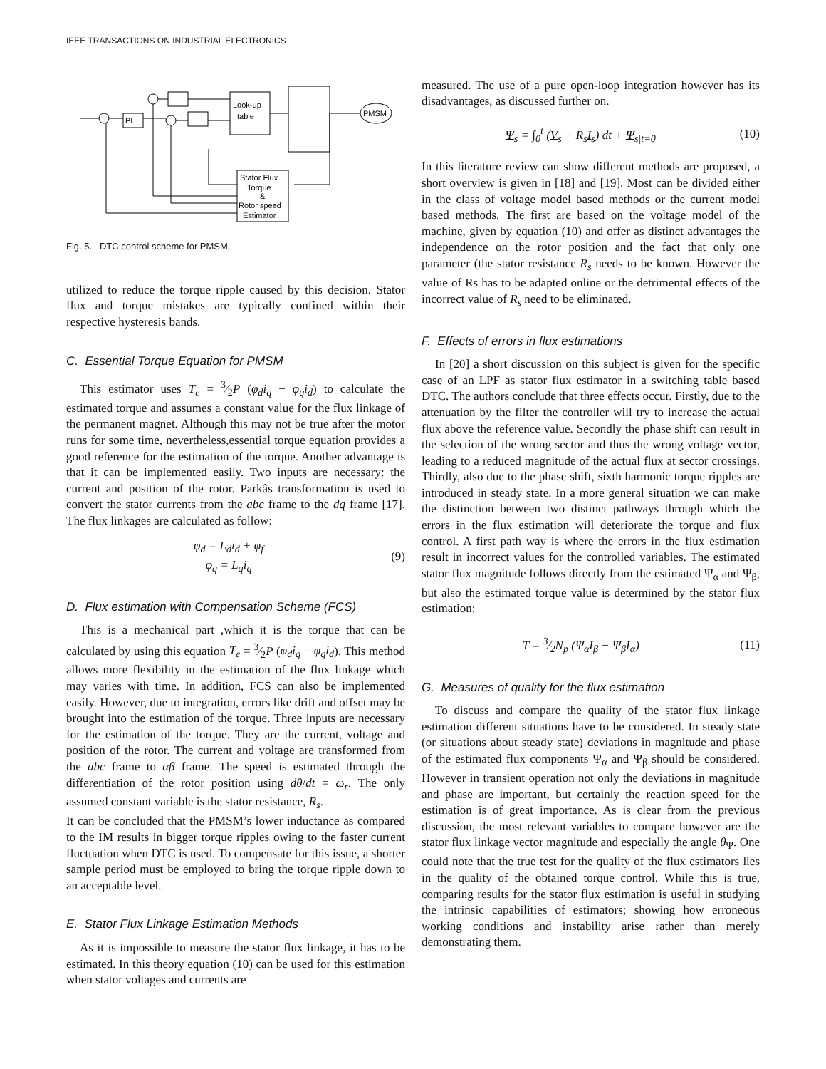IEEE TRANSACTIONS ON INDUSTRIAL ELECTRONICS
PI
Look-up
table
PMSM
Stator Flux
Torque
&
Rotor speed
Estimator
Fig. 5. DTC control scheme for PMSM.
utilized to reduce the torque ripple caused by this decision. Stator flux and torque mistakes are typically confined within their respective hysteresis bands.
C. Essential Torque Equation for PMSM
This estimator uses T<sub>e</sub> = 3⁄2P (φ<sub>d</sub>i<sub>q</sub> − φ<sub>q</sub>i<sub>d</sub>) to calculate the estimated torque and assumes a constant value for the flux linkage of the permanent magnet. Although this may not be true after the motor runs for some time, nevertheless,essential torque equation provides a good reference for the estimation of the torque. Another advantage is that it can be implemented easily. Two inputs are necessary: the current and position of the rotor. Parkâs transformation is used to convert the stator currents from the abc frame to the dq frame [17]. The flux linkages are calculated as follow:
φ<sub>d</sub> = L<sub>d</sub>i<sub>d</sub> + φ<sub>f</sub>
φ<sub>q</sub> = L<sub>q</sub>i<sub>q</sub>
(9)
D. Flux estimation with Compensation Scheme (FCS)
This is a mechanical part ,which it is the torque that can be calculated by using this equation T<sub>e</sub> = 3⁄2P (φ<sub>d</sub>i<sub>q</sub> − φ<sub>q</sub>i<sub>d</sub>). This method allows more flexibility in the estimation of the flux linkage which may varies with time. In addition, FCS can also be implemented easily. However, due to integration, errors like drift and offset may be brought into the estimation of the torque. Three inputs are necessary for the estimation of the torque. They are the current, voltage and position of the rotor. The current and voltage are transformed from the abc frame to αβ frame. The speed is estimated through the differentiation of the rotor position using dθ/dt = ω<sub>r</sub>. The only assumed constant variable is the stator resistance, R<sub>s</sub>.
It can be concluded that the PMSM’s lower inductance as compared to the IM results in bigger torque ripples owing to the faster current fluctuation when DTC is used. To compensate for this issue, a shorter sample period must be employed to bring the torque ripple down to an acceptable level.
E. Stator Flux Linkage Estimation Methods
As it is impossible to measure the stator flux linkage, it has to be estimated. In this theory equation (10) can be used for this estimation when stator voltages and currents are
measured. The use of a pure open-loop integration however has its disadvantages, as discussed further on.
Ψ<sub>s</sub> = ∫<sub>0</sub><sup>t</sup> (V<sub>s</sub> − R<sub>s</sub>I<sub>s</sub>) dt + Ψ<sub>s|t=0</sub>
(10)
In this literature review can show different methods are proposed, a short overview is given in [18] and [19]. Most can be divided either in the class of voltage model based methods or the current model based methods. The first are based on the voltage model of the machine, given by equation (10) and offer as distinct advantages the independence on the rotor position and the fact that only one parameter (the stator resistance R<sub>s</sub> needs to be known. However the value of Rs has to be adapted online or the detrimental effects of the incorrect value of R<sub>s</sub> need to be eliminated.
F. Effects of errors in flux estimations
In [20] a short discussion on this subject is given for the specific case of an LPF as stator flux estimator in a switching table based DTC. The authors conclude that three effects occur. Firstly, due to the attenuation by the filter the controller will try to increase the actual flux above the reference value. Secondly the phase shift can result in the selection of the wrong sector and thus the wrong voltage vector, leading to a reduced magnitude of the actual flux at sector crossings. Thirdly, also due to the phase shift, sixth harmonic torque ripples are introduced in steady state. In a more general situation we can make the distinction between two distinct pathways through which the errors in the flux estimation will deteriorate the torque and flux control. A first path way is where the errors in the flux estimation result in incorrect values for the controlled variables. The estimated stator flux magnitude follows directly from the estimated Ψ<sub>α</sub> and Ψ<sub>β</sub>, but also the estimated torque value is determined by the stator flux estimation:
T = 3⁄2N<sub>p</sub> (Ψ<sub>α</sub>I<sub>β</sub> − Ψ<sub>β</sub>I<sub>α</sub>) (11)
G. Measures of quality for the flux estimation
To discuss and compare the quality of the stator flux linkage estimation different situations have to be considered. In steady state (or situations about steady state) deviations in magnitude and phase of the estimated flux components Ψ<sub>α</sub> and Ψ<sub>β</sub> should be considered. However in transient operation not only the deviations in magnitude and phase are important, but certainly the reaction speed for the estimation is of great importance. As is clear from the previous discussion, the most relevant variables to compare however are the stator flux linkage vector magnitude and especially the angle θ<sub>Ψ</sub>. One could note that the true test for the quality of the flux estimators lies in the quality of the obtained torque control. While this is true, comparing results for the stator flux estimation is useful in studying the intrinsic capabilities of estimators; showing how erroneous working conditions and instability arise rather than merely demonstrating them.